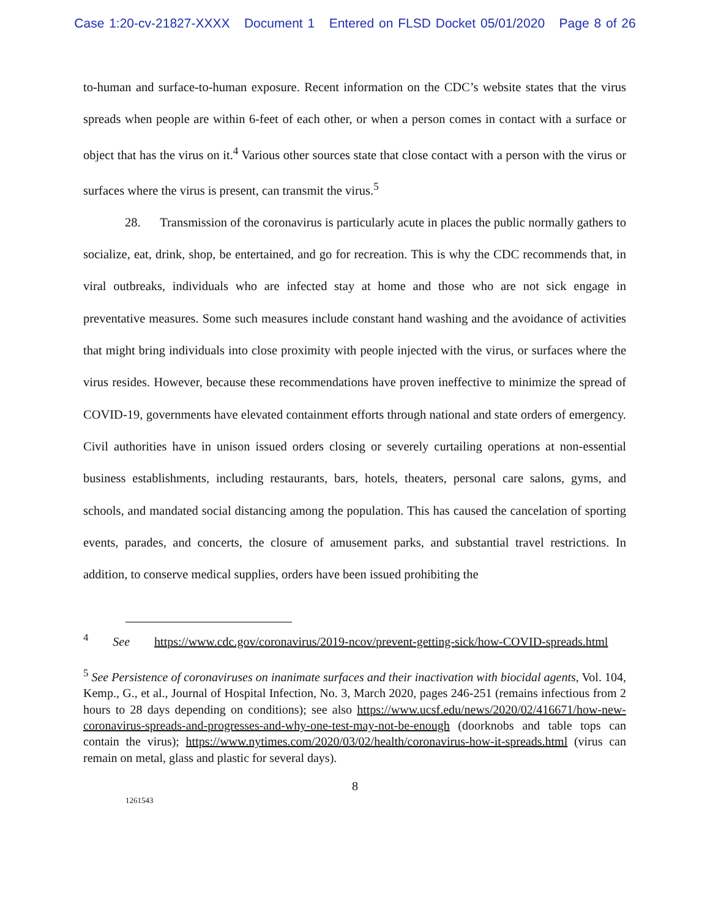Case 1:20-cv-21827-XXXX Document 1 Entered on FLSD Docket 05/01/2020 Page 8 of 26
to-human and surface-to-human exposure. Recent information on the CDC’s website states that the virus spreads when people are within 6-feet of each other, or when a person comes in contact with a surface or object that has the virus on it.<sup>4</sup> Various other sources state that close contact with a person with the virus or surfaces where the virus is present, can transmit the virus.<sup>5</sup>
28. Transmission of the coronavirus is particularly acute in places the public normally gathers to socialize, eat, drink, shop, be entertained, and go for recreation. This is why the CDC recommends that, in viral outbreaks, individuals who are infected stay at home and those who are not sick engage in preventative measures. Some such measures include constant hand washing and the avoidance of activities that might bring individuals into close proximity with people injected with the virus, or surfaces where the virus resides. However, because these recommendations have proven ineffective to minimize the spread of COVID-19, governments have elevated containment efforts through national and state orders of emergency. Civil authorities have in unison issued orders closing or severely curtailing operations at non-essential business establishments, including restaurants, bars, hotels, theaters, personal care salons, gyms, and schools, and mandated social distancing among the population. This has caused the cancelation of sporting events, parades, and concerts, the closure of amusement parks, and substantial travel restrictions. In addition, to conserve medical supplies, orders have been issued prohibiting the
<sup>4</sup> See https://www.cdc.gov/coronavirus/2019-ncov/prevent-getting-sick/how-COVID-spreads.html
<sup>5</sup> See Persistence of coronaviruses on inanimate surfaces and their inactivation with biocidal agents, Vol. 104, Kemp., G., et al., Journal of Hospital Infection, No. 3, March 2020, pages 246-251 (remains infectious from 2 hours to 28 days depending on conditions); see also https://www.ucsf.edu/news/2020/02/416671/how-new-coronavirus-spreads-and-progresses-and-why-one-test-may-not-be-enough (doorknobs and table tops can contain the virus); https://www.nytimes.com/2020/03/02/health/coronavirus-how-it-spreads.html (virus can remain on metal, glass and plastic for several days).
8
1261543